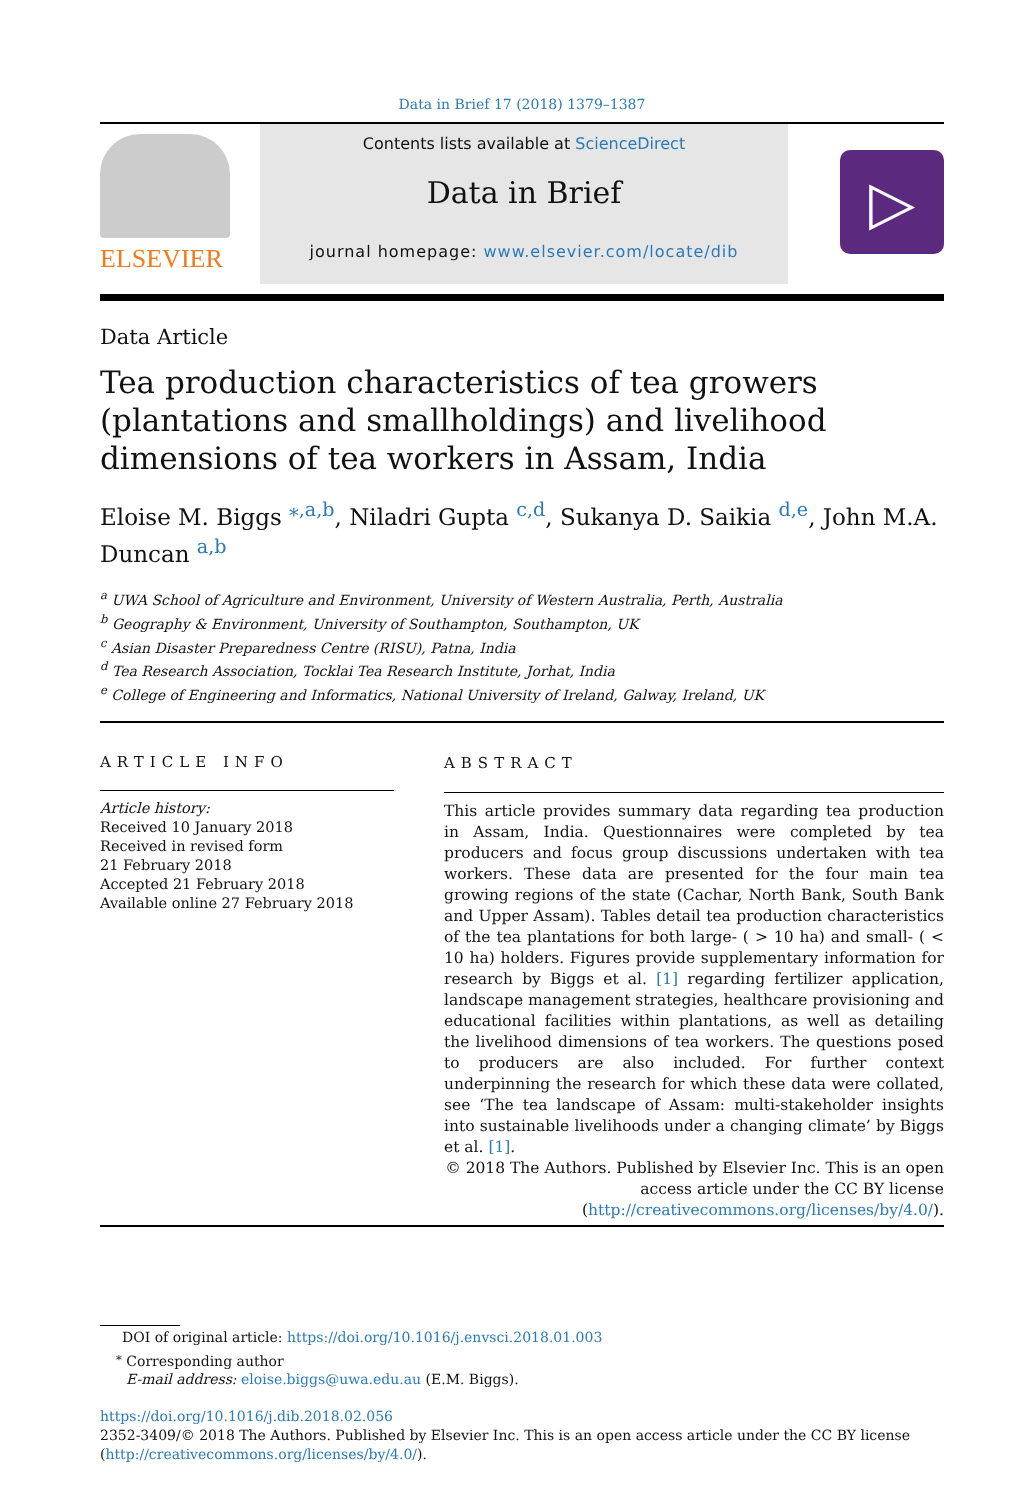Data in Brief 17 (2018) 1379–1387
ELSEVIER
Contents lists available at ScienceDirect
Data in Brief
journal homepage: www.elsevier.com/locate/dib
▷
Data Article
Tea production characteristics of tea growers (plantations and smallholdings) and livelihood dimensions of tea workers in Assam, India
Eloise M. Biggs <sup>⁎,a,b</sup>, Niladri Gupta <sup>c,d</sup>, Sukanya D. Saikia <sup>d,e</sup>, John M.A. Duncan <sup>a,b</sup>
<sup>a</sup> UWA School of Agriculture and Environment, University of Western Australia, Perth, Australia
<sup>b</sup> Geography & Environment, University of Southampton, Southampton, UK
<sup>c</sup> Asian Disaster Preparedness Centre (RISU), Patna, India
<sup>d</sup> Tea Research Association, Tocklai Tea Research Institute, Jorhat, India
<sup>e</sup> College of Engineering and Informatics, National University of Ireland, Galway, Ireland, UK
ARTICLE INFO
Article history:
Received 10 January 2018
Received in revised form
21 February 2018
Accepted 21 February 2018
Available online 27 February 2018
ABSTRACT
This article provides summary data regarding tea production in Assam, India. Questionnaires were completed by tea producers and focus group discussions undertaken with tea workers. These data are presented for the four main tea growing regions of the state (Cachar, North Bank, South Bank and Upper Assam). Tables detail tea production characteristics of the tea plantations for both large- ( > 10 ha) and small- ( < 10 ha) holders. Figures provide supplementary information for research by Biggs et al. [1] regarding fertilizer application, landscape management strategies, healthcare provisioning and educational facilities within plantations, as well as detailing the livelihood dimensions of tea workers. The questions posed to producers are also included. For further context underpinning the research for which these data were collated, see ‘The tea landscape of Assam: multi-stakeholder insights into sustainable livelihoods under a changing climate’ by Biggs et al. [1].
© 2018 The Authors. Published by Elsevier Inc. This is an open access article under the CC BY license (http://creativecommons.org/licenses/by/4.0/).
DOI of original article: https://doi.org/10.1016/j.envsci.2018.01.003
<sup>⁎</sup> Corresponding author
E-mail address: eloise.biggs@uwa.edu.au (E.M. Biggs).
https://doi.org/10.1016/j.dib.2018.02.056
2352-3409/© 2018 The Authors. Published by Elsevier Inc. This is an open access article under the CC BY license (http://creativecommons.org/licenses/by/4.0/).